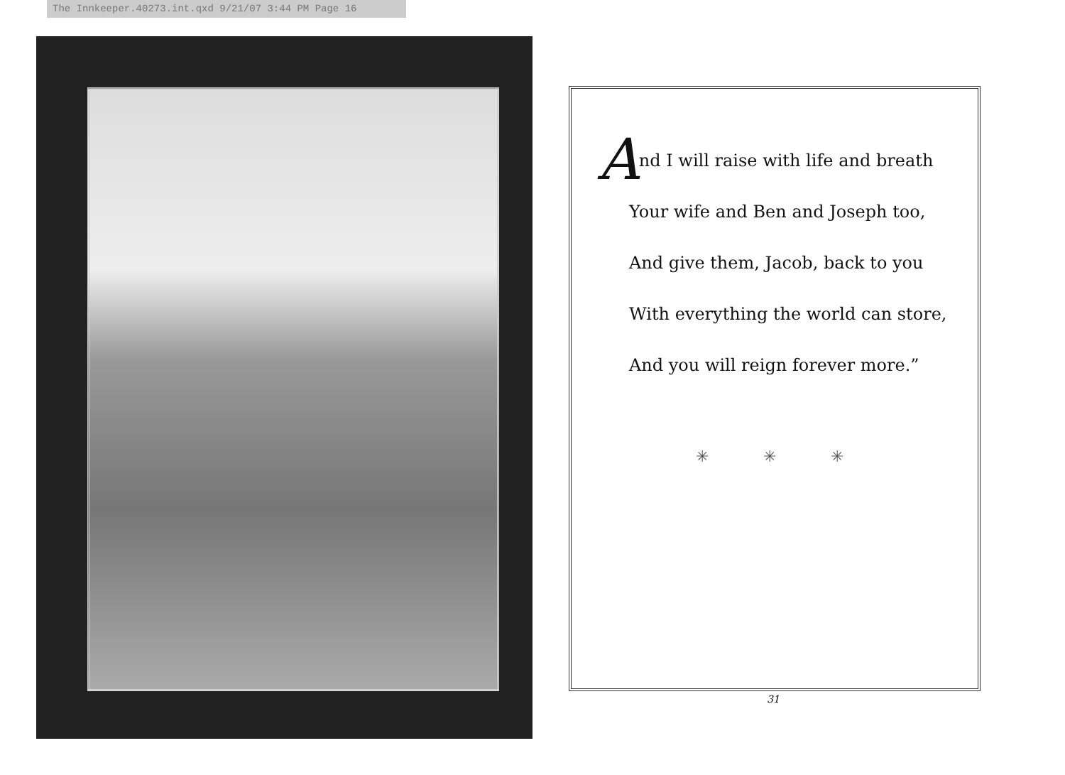The Innkeeper.40273.int.qxd 9/21/07 3:44 PM Page 16
And I will raise with life and breath
Your wife and Ben and Joseph too,
And give them, Jacob, back to you
With everything the world can store,
And you will reign forever more.”
✳ ✳ ✳
31